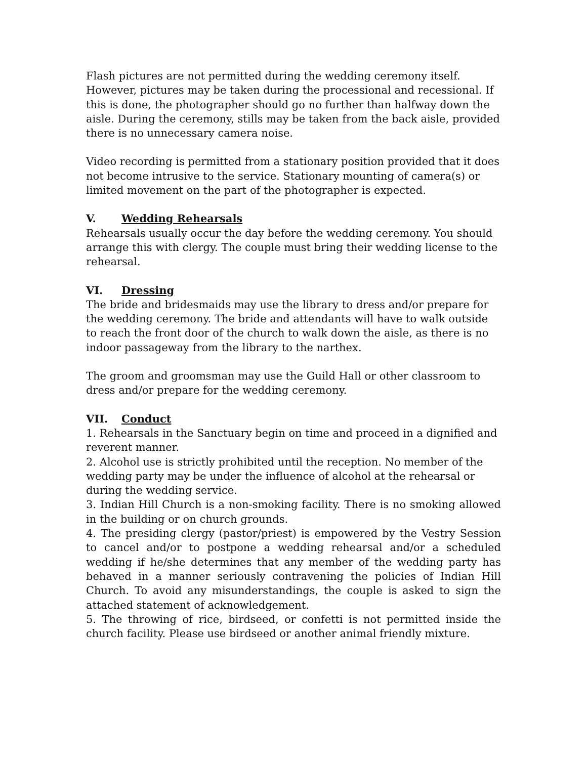Flash pictures are not permitted during the wedding ceremony itself. However, pictures may be taken during the processional and recessional. If this is done, the photographer should go no further than halfway down the aisle. During the ceremony, stills may be taken from the back aisle, provided there is no unnecessary camera noise.
Video recording is permitted from a stationary position provided that it does not become intrusive to the service. Stationary mounting of camera(s) or limited movement on the part of the photographer is expected.
V. Wedding Rehearsals
Rehearsals usually occur the day before the wedding ceremony. You should arrange this with clergy. The couple must bring their wedding license to the rehearsal.
VI. Dressing
The bride and bridesmaids may use the library to dress and/or prepare for the wedding ceremony. The bride and attendants will have to walk outside to reach the front door of the church to walk down the aisle, as there is no indoor passageway from the library to the narthex.
The groom and groomsman may use the Guild Hall or other classroom to dress and/or prepare for the wedding ceremony.
VII. Conduct
1. Rehearsals in the Sanctuary begin on time and proceed in a dignified and reverent manner.
2. Alcohol use is strictly prohibited until the reception. No member of the wedding party may be under the influence of alcohol at the rehearsal or during the wedding service.
3. Indian Hill Church is a non-smoking facility. There is no smoking allowed in the building or on church grounds.
4. The presiding clergy (pastor/priest) is empowered by the Vestry Session to cancel and/or to postpone a wedding rehearsal and/or a scheduled wedding if he/she determines that any member of the wedding party has behaved in a manner seriously contravening the policies of Indian Hill Church. To avoid any misunderstandings, the couple is asked to sign the attached statement of acknowledgement.
5. The throwing of rice, birdseed, or confetti is not permitted inside the church facility. Please use birdseed or another animal friendly mixture.